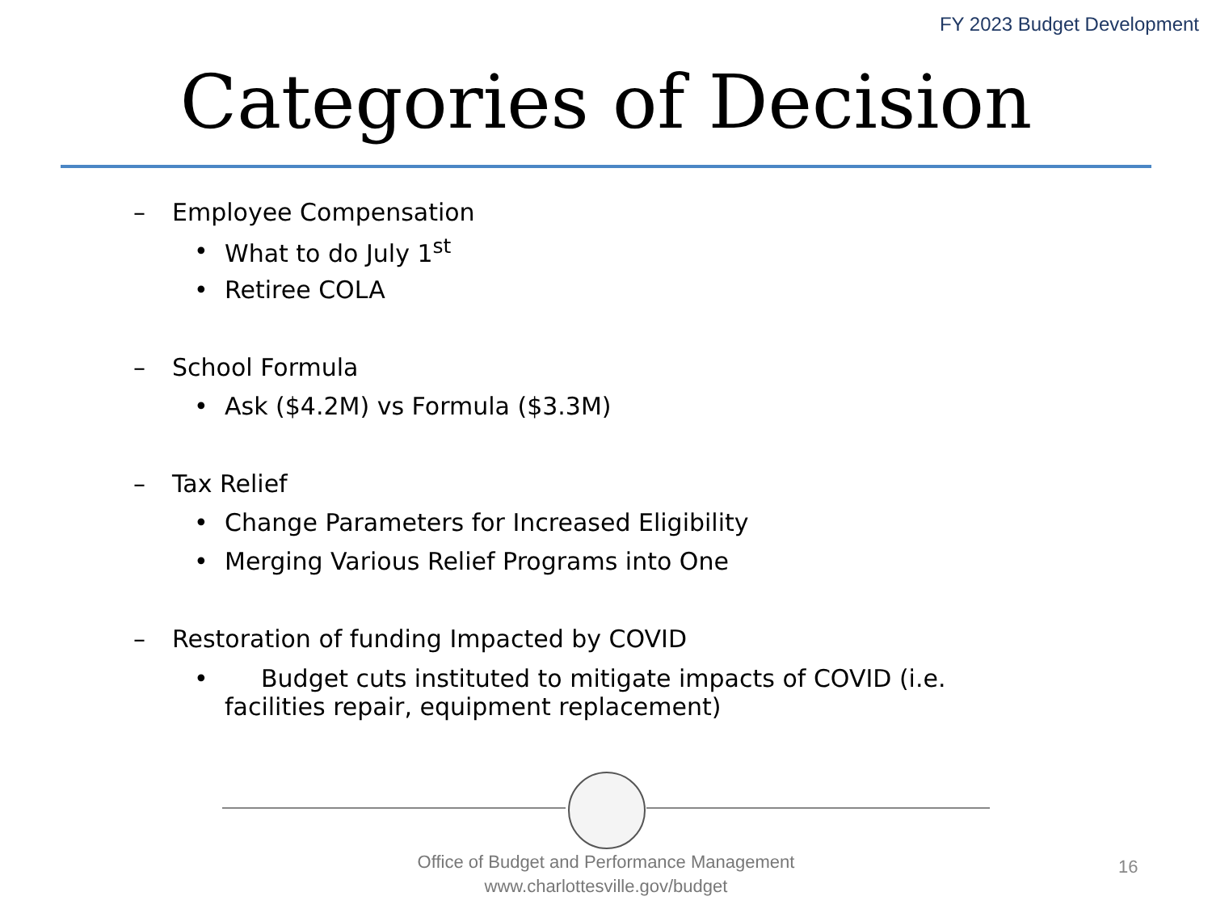FY 2023 Budget Development
Categories of Decision
– Employee Compensation
• What to do July 1<sup>st</sup>
• Retiree COLA
– School Formula
• Ask ($4.2M) vs Formula ($3.3M)
– Tax Relief
• Change Parameters for Increased Eligibility
• Merging Various Relief Programs into One
– Restoration of funding Impacted by COVID
• Budget cuts instituted to mitigate impacts of COVID (i.e. facilities repair, equipment replacement)
Office of Budget and Performance Management
www.charlottesville.gov/budget
16